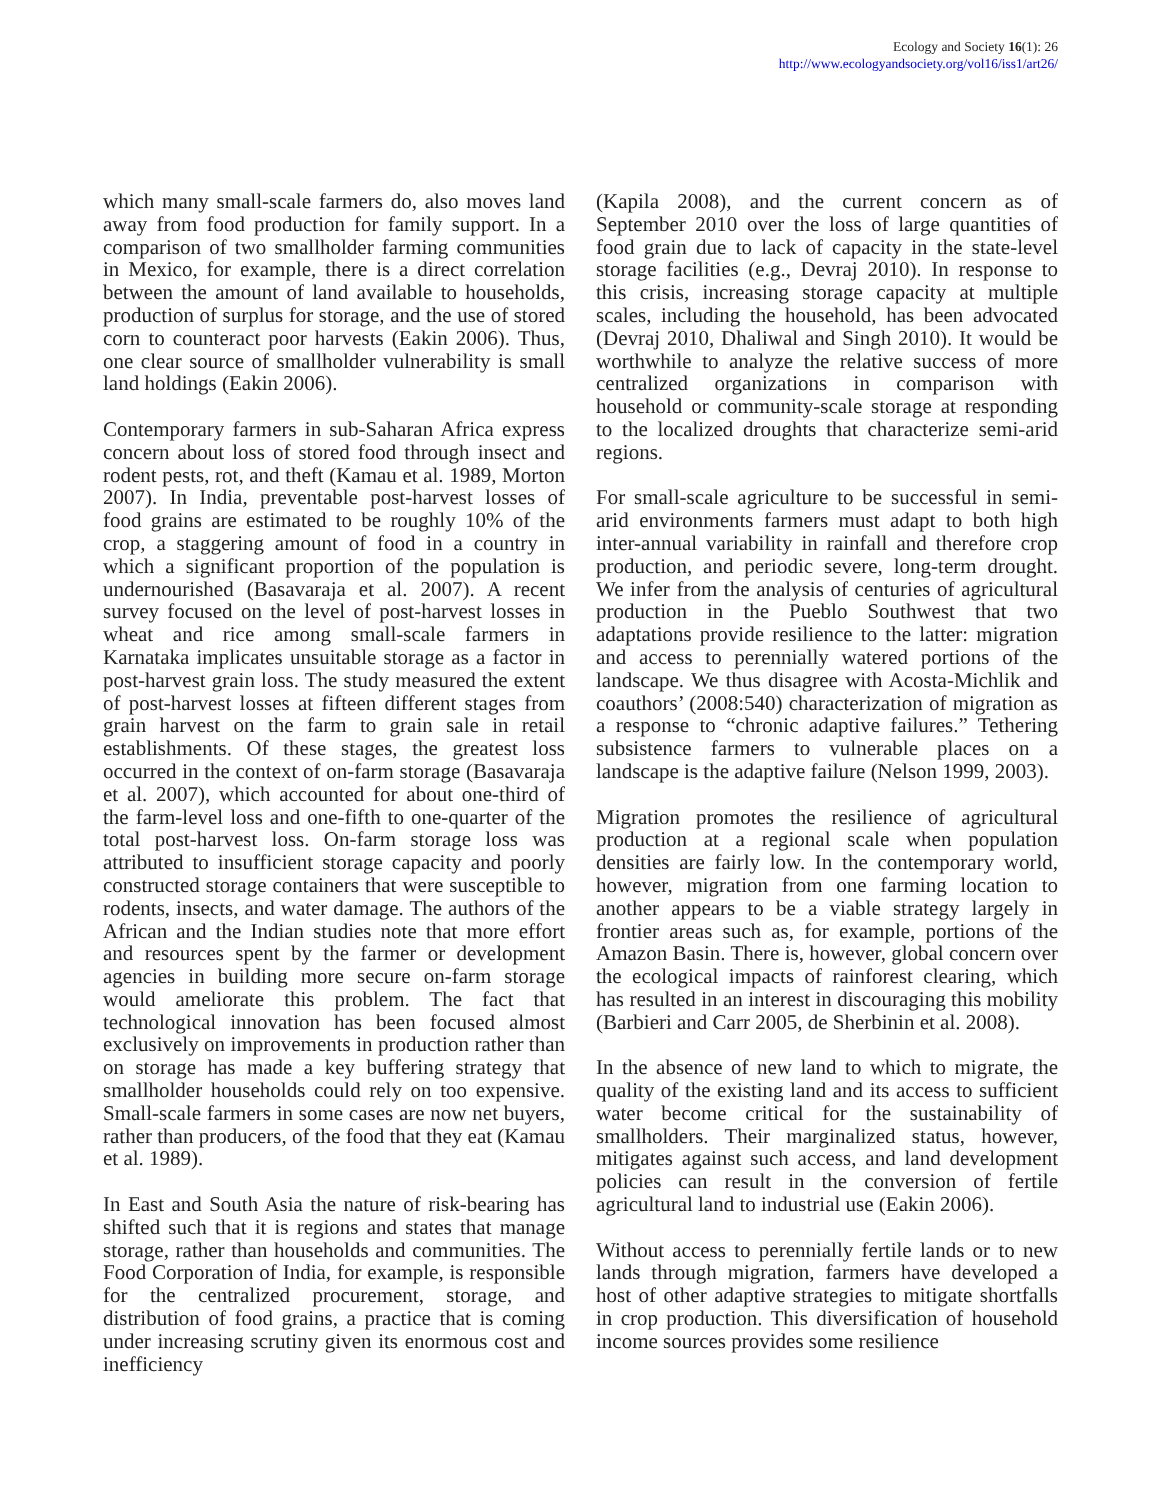Ecology and Society 16(1): 26
http://www.ecologyandsociety.org/vol16/iss1/art26/
which many small-scale farmers do, also moves land away from food production for family support. In a comparison of two smallholder farming communities in Mexico, for example, there is a direct correlation between the amount of land available to households, production of surplus for storage, and the use of stored corn to counteract poor harvests (Eakin 2006). Thus, one clear source of smallholder vulnerability is small land holdings (Eakin 2006).
Contemporary farmers in sub-Saharan Africa express concern about loss of stored food through insect and rodent pests, rot, and theft (Kamau et al. 1989, Morton 2007). In India, preventable post-harvest losses of food grains are estimated to be roughly 10% of the crop, a staggering amount of food in a country in which a significant proportion of the population is undernourished (Basavaraja et al. 2007). A recent survey focused on the level of post-harvest losses in wheat and rice among small-scale farmers in Karnataka implicates unsuitable storage as a factor in post-harvest grain loss. The study measured the extent of post-harvest losses at fifteen different stages from grain harvest on the farm to grain sale in retail establishments. Of these stages, the greatest loss occurred in the context of on-farm storage (Basavaraja et al. 2007), which accounted for about one-third of the farm-level loss and one-fifth to one-quarter of the total post-harvest loss. On-farm storage loss was attributed to insufficient storage capacity and poorly constructed storage containers that were susceptible to rodents, insects, and water damage. The authors of the African and the Indian studies note that more effort and resources spent by the farmer or development agencies in building more secure on-farm storage would ameliorate this problem. The fact that technological innovation has been focused almost exclusively on improvements in production rather than on storage has made a key buffering strategy that smallholder households could rely on too expensive. Small-scale farmers in some cases are now net buyers, rather than producers, of the food that they eat (Kamau et al. 1989).
In East and South Asia the nature of risk-bearing has shifted such that it is regions and states that manage storage, rather than households and communities. The Food Corporation of India, for example, is responsible for the centralized procurement, storage, and distribution of food grains, a practice that is coming under increasing scrutiny given its enormous cost and inefficiency
(Kapila 2008), and the current concern as of September 2010 over the loss of large quantities of food grain due to lack of capacity in the state-level storage facilities (e.g., Devraj 2010). In response to this crisis, increasing storage capacity at multiple scales, including the household, has been advocated (Devraj 2010, Dhaliwal and Singh 2010). It would be worthwhile to analyze the relative success of more centralized organizations in comparison with household or community-scale storage at responding to the localized droughts that characterize semi-arid regions.
For small-scale agriculture to be successful in semi-arid environments farmers must adapt to both high inter-annual variability in rainfall and therefore crop production, and periodic severe, long-term drought. We infer from the analysis of centuries of agricultural production in the Pueblo Southwest that two adaptations provide resilience to the latter: migration and access to perennially watered portions of the landscape. We thus disagree with Acosta-Michlik and coauthors’ (2008:540) characterization of migration as a response to “chronic adaptive failures.” Tethering subsistence farmers to vulnerable places on a landscape is the adaptive failure (Nelson 1999, 2003).
Migration promotes the resilience of agricultural production at a regional scale when population densities are fairly low. In the contemporary world, however, migration from one farming location to another appears to be a viable strategy largely in frontier areas such as, for example, portions of the Amazon Basin. There is, however, global concern over the ecological impacts of rainforest clearing, which has resulted in an interest in discouraging this mobility (Barbieri and Carr 2005, de Sherbinin et al. 2008).
In the absence of new land to which to migrate, the quality of the existing land and its access to sufficient water become critical for the sustainability of smallholders. Their marginalized status, however, mitigates against such access, and land development policies can result in the conversion of fertile agricultural land to industrial use (Eakin 2006).
Without access to perennially fertile lands or to new lands through migration, farmers have developed a host of other adaptive strategies to mitigate shortfalls in crop production. This diversification of household income sources provides some resilience